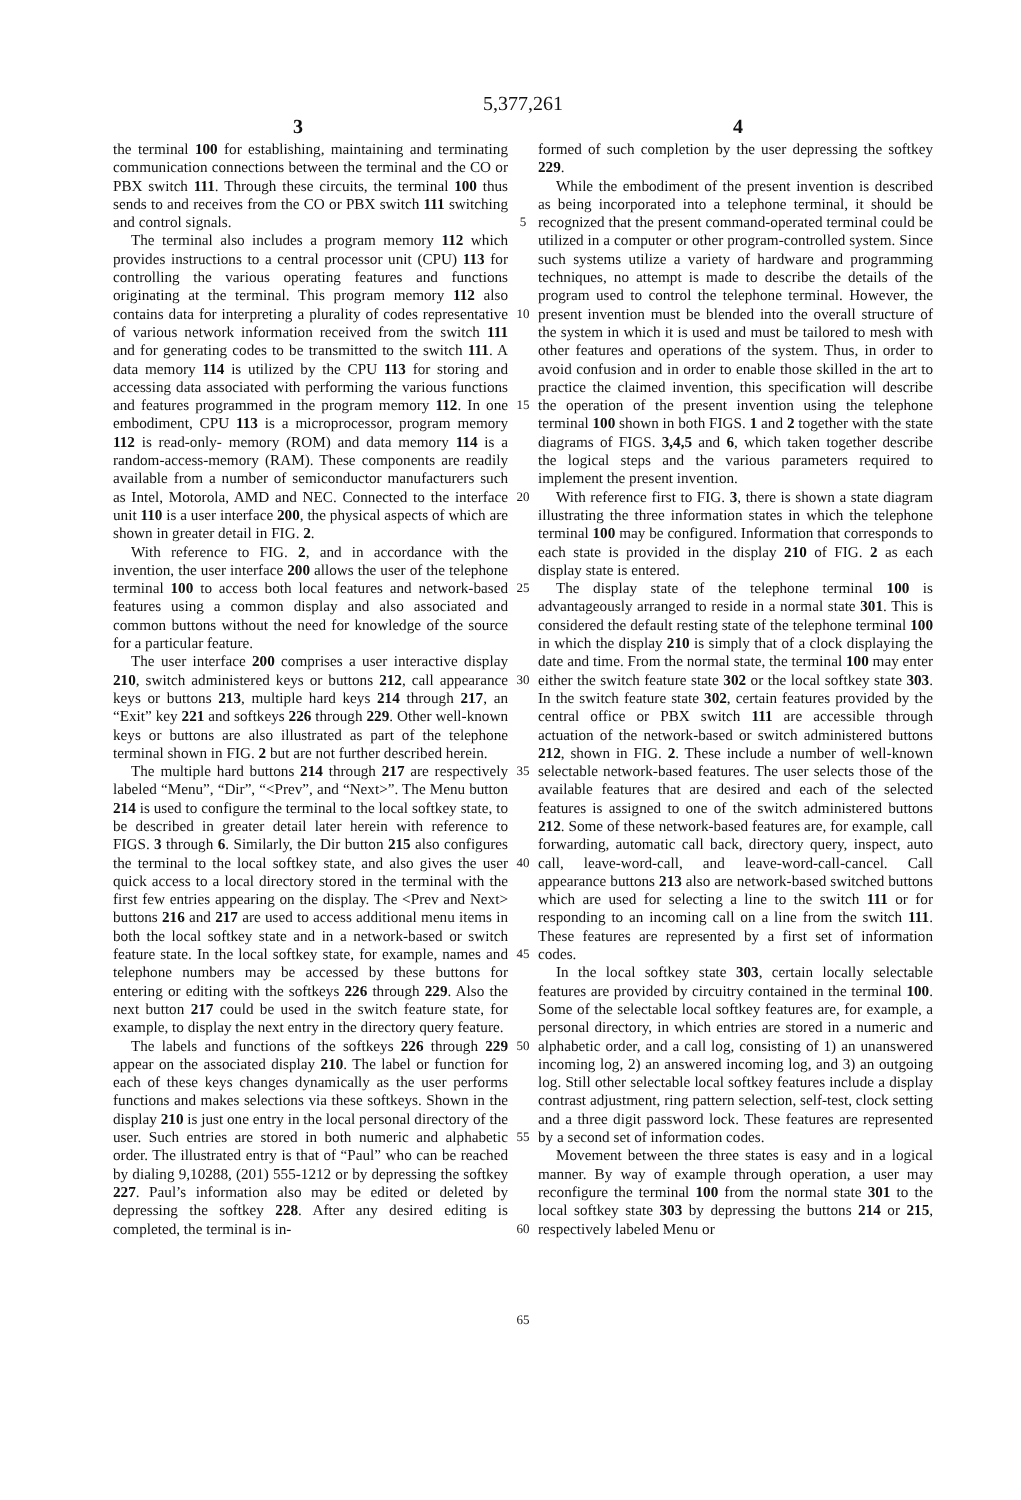5,377,261
3 4
the terminal 100 for establishing, maintaining and terminating communication connections between the terminal and the CO or PBX switch 111. Through these circuits, the terminal 100 thus sends to and receives from the CO or PBX switch 111 switching and control signals.
The terminal also includes a program memory 112 which provides instructions to a central processor unit (CPU) 113 for controlling the various operating features and functions originating at the terminal. This program memory 112 also contains data for interpreting a plurality of codes representative of various network information received from the switch 111 and for generating codes to be transmitted to the switch 111. A data memory 114 is utilized by the CPU 113 for storing and accessing data associated with performing the various functions and features programmed in the program memory 112. In one embodiment, CPU 113 is a microprocessor, program memory 112 is read-only- memory (ROM) and data memory 114 is a random-access-memory (RAM). These components are readily available from a number of semiconductor manufacturers such as Intel, Motorola, AMD and NEC. Connected to the interface unit 110 is a user interface 200, the physical aspects of which are shown in greater detail in FIG. 2.
With reference to FIG. 2, and in accordance with the invention, the user interface 200 allows the user of the telephone terminal 100 to access both local features and network-based features using a common display and also associated and common buttons without the need for knowledge of the source for a particular feature.
The user interface 200 comprises a user interactive display 210, switch administered keys or buttons 212, call appearance keys or buttons 213, multiple hard keys 214 through 217, an “Exit” key 221 and softkeys 226 through 229. Other well-known keys or buttons are also illustrated as part of the telephone terminal shown in FIG. 2 but are not further described herein.
The multiple hard buttons 214 through 217 are respectively labeled “Menu”, “Dir”, “<Prev”, and “Next>”. The Menu button 214 is used to configure the terminal to the local softkey state, to be described in greater detail later herein with reference to FIGS. 3 through 6. Similarly, the Dir button 215 also configures the terminal to the local softkey state, and also gives the user quick access to a local directory stored in the terminal with the first few entries appearing on the display. The <Prev and Next> buttons 216 and 217 are used to access additional menu items in both the local softkey state and in a network-based or switch feature state. In the local softkey state, for example, names and telephone numbers may be accessed by these buttons for entering or editing with the softkeys 226 through 229. Also the next button 217 could be used in the switch feature state, for example, to display the next entry in the directory query feature.
The labels and functions of the softkeys 226 through 229 appear on the associated display 210. The label or function for each of these keys changes dynamically as the user performs functions and makes selections via these softkeys. Shown in the display 210 is just one entry in the local personal directory of the user. Such entries are stored in both numeric and alphabetic order. The illustrated entry is that of “Paul” who can be reached by dialing 9,10288, (201) 555-1212 or by depressing the softkey 227. Paul’s information also may be edited or deleted by depressing the softkey 228. After any desired editing is completed, the terminal is in-
5
10
15
20
25
30
35
40
45
50
55
60
65
formed of such completion by the user depressing the softkey 229.
While the embodiment of the present invention is described as being incorporated into a telephone terminal, it should be recognized that the present command-operated terminal could be utilized in a computer or other program-controlled system. Since such systems utilize a variety of hardware and programming techniques, no attempt is made to describe the details of the program used to control the telephone terminal. However, the present invention must be blended into the overall structure of the system in which it is used and must be tailored to mesh with other features and operations of the system. Thus, in order to avoid confusion and in order to enable those skilled in the art to practice the claimed invention, this specification will describe the operation of the present invention using the telephone terminal 100 shown in both FIGS. 1 and 2 together with the state diagrams of FIGS. 3,4,5 and 6, which taken together describe the logical steps and the various parameters required to implement the present invention.
With reference first to FIG. 3, there is shown a state diagram illustrating the three information states in which the telephone terminal 100 may be configured. Information that corresponds to each state is provided in the display 210 of FIG. 2 as each display state is entered.
The display state of the telephone terminal 100 is advantageously arranged to reside in a normal state 301. This is considered the default resting state of the telephone terminal 100 in which the display 210 is simply that of a clock displaying the date and time. From the normal state, the terminal 100 may enter either the switch feature state 302 or the local softkey state 303. In the switch feature state 302, certain features provided by the central office or PBX switch 111 are accessible through actuation of the network-based or switch administered buttons 212, shown in FIG. 2. These include a number of well-known selectable network-based features. The user selects those of the available features that are desired and each of the selected features is assigned to one of the switch administered buttons 212. Some of these network-based features are, for example, call forwarding, automatic call back, directory query, inspect, auto call, leave-word-call, and leave-word-call-cancel. Call appearance buttons 213 also are network-based switched buttons which are used for selecting a line to the switch 111 or for responding to an incoming call on a line from the switch 111. These features are represented by a first set of information codes.
In the local softkey state 303, certain locally selectable features are provided by circuitry contained in the terminal 100. Some of the selectable local softkey features are, for example, a personal directory, in which entries are stored in a numeric and alphabetic order, and a call log, consisting of 1) an unanswered incoming log, 2) an answered incoming log, and 3) an outgoing log. Still other selectable local softkey features include a display contrast adjustment, ring pattern selection, self-test, clock setting and a three digit password lock. These features are represented by a second set of information codes.
Movement between the three states is easy and in a logical manner. By way of example through operation, a user may reconfigure the terminal 100 from the normal state 301 to the local softkey state 303 by depressing the buttons 214 or 215, respectively labeled Menu or